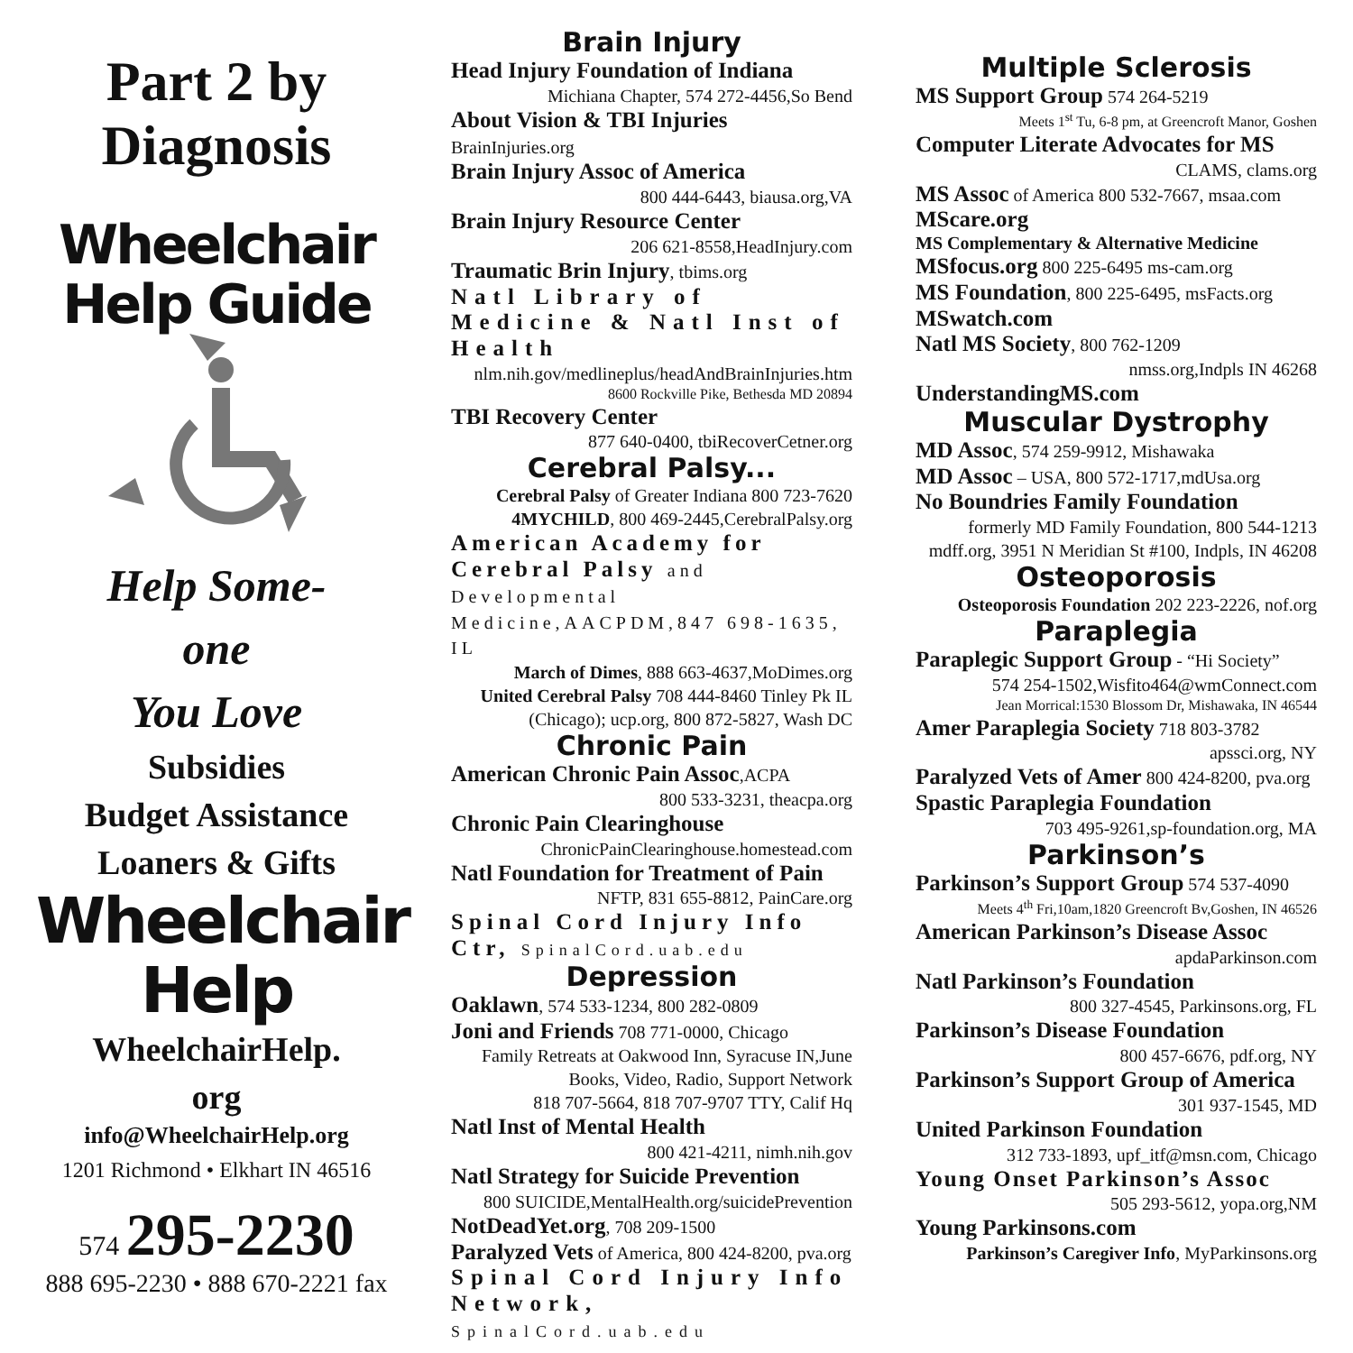Part 2 by Diagnosis
Wheelchair
Help Guide
Help Some-
one
You Love
Subsidies
Budget Assistance
Loaners & Gifts
Wheelchair
Help
WheelchairHelp.
org
info@WheelchairHelp.org
1201 Richmond • Elkhart IN 46516
574 295-2230
888 695-2230 • 888 670-2221 fax
Brain Injury
Head Injury Foundation of Indiana
Michiana Chapter, 574 272-4456,So Bend
About Vision & TBI Injuries BrainInjuries.org
Brain Injury Assoc of America
800 444-6443, biausa.org,VA
Brain Injury Resource Center
206 621-8558,HeadInjury.com
Traumatic Brin Injury, tbims.org
Natl Library of Medicine & Natl Inst of Health
nlm.nih.gov/medlineplus/headAndBrainInjuries.htm
8600 Rockville Pike, Bethesda MD 20894
TBI Recovery Center
877 640-0400, tbiRecoverCetner.org
Cerebral Palsy...
Cerebral Palsy of Greater Indiana 800 723-7620
4MYCHILD, 800 469-2445,CerebralPalsy.org
American Academy for Cerebral Palsy and Developmental Medicine,AACPDM,847 698-1635, IL
March of Dimes, 888 663-4637,MoDimes.org
United Cerebral Palsy 708 444-8460 Tinley Pk IL (Chicago); ucp.org, 800 872-5827, Wash DC
Chronic Pain
American Chronic Pain Assoc,ACPA
800 533-3231, theacpa.org
Chronic Pain Clearinghouse
ChronicPainClearinghouse.homestead.com
Natl Foundation for Treatment of Pain
NFTP, 831 655-8812, PainCare.org
Spinal Cord Injury Info Ctr, SpinalCord.uab.edu
Depression
Oaklawn, 574 533-1234, 800 282-0809
Joni and Friends 708 771-0000, Chicago
Family Retreats at Oakwood Inn, Syracuse IN,June
Books, Video, Radio, Support Network
818 707-5664, 818 707-9707 TTY, Calif Hq
Natl Inst of Mental Health
800 421-4211, nimh.nih.gov
Natl Strategy for Suicide Prevention
800 SUICIDE,MentalHealth.org/suicidePrevention
NotDeadYet.org, 708 209-1500
Paralyzed Vets of America, 800 424-8200, pva.org
Spinal Cord Injury Info Network, SpinalCord.uab.edu
Multiple Sclerosis
MS Support Group 574 264-5219
Meets 1<sup>st</sup> Tu, 6-8 pm, at Greencroft Manor, Goshen
Computer Literate Advocates for MS
CLAMS, clams.org
MS Assoc of America 800 532-7667, msaa.com
MScare.org
MS Complementary & Alternative Medicine
MSfocus.org 800 225-6495 ms-cam.org
MS Foundation, 800 225-6495, msFacts.org
MSwatch.com
Natl MS Society, 800 762-1209
nmss.org,Indpls IN 46268
UnderstandingMS.com
Muscular Dystrophy
MD Assoc, 574 259-9912, Mishawaka
MD Assoc – USA, 800 572-1717,mdUsa.org
No Boundries Family Foundation
formerly MD Family Foundation, 800 544-1213
mdff.org, 3951 N Meridian St #100, Indpls, IN 46208
Osteoporosis
Osteoporosis Foundation 202 223-2226, nof.org
Paraplegia
Paraplegic Support Group - “Hi Society”
574 254-1502,Wisfito464@wmConnect.com
Jean Morrical:1530 Blossom Dr, Mishawaka, IN 46544
Amer Paraplegia Society 718 803-3782
apssci.org, NY
Paralyzed Vets of Amer 800 424-8200, pva.org
Spastic Paraplegia Foundation
703 495-9261,sp-foundation.org, MA
Parkinson’s
Parkinson’s Support Group 574 537-4090
Meets 4<sup>th</sup> Fri,10am,1820 Greencroft Bv,Goshen, IN 46526
American Parkinson’s Disease Assoc
apdaParkinson.com
Natl Parkinson’s Foundation
800 327-4545, Parkinsons.org, FL
Parkinson’s Disease Foundation
800 457-6676, pdf.org, NY
Parkinson’s Support Group of America
301 937-1545, MD
United Parkinson Foundation
312 733-1893, upf_itf@msn.com, Chicago
Young Onset Parkinson’s Assoc
505 293-5612, yopa.org,NM
Young Parkinsons.com
Parkinson’s Caregiver Info, MyParkinsons.org